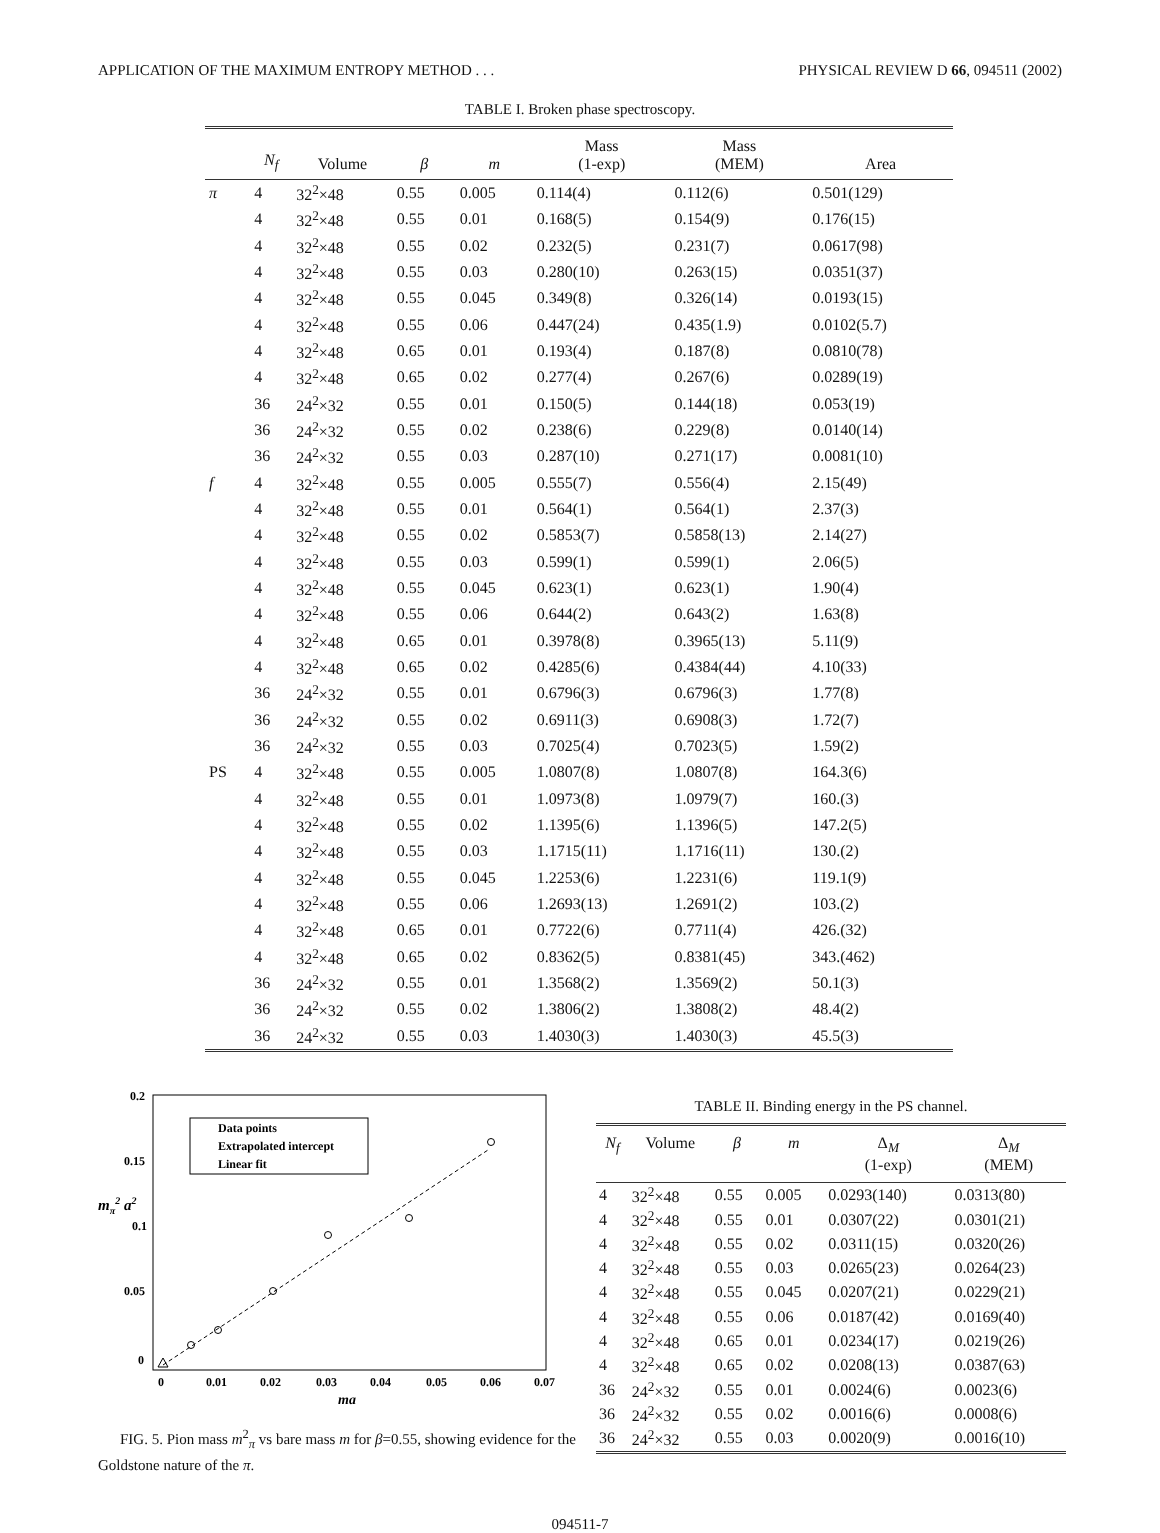APPLICATION OF THE MAXIMUM ENTROPY METHOD . . . PHYSICAL REVIEW D 66, 094511 (2002)
TABLE I. Broken phase spectroscopy.
| | N<sub>f</sub> | Volume | β | m | Mass (1-exp) | Mass (MEM) | Area |
| --- | --- | --- | --- | --- | --- | --- | --- |
| π | 4 | 32<sup>2</sup>×48 | 0.55 | 0.005 | 0.114(4) | 0.112(6) | 0.501(129) |
| | 4 | 32<sup>2</sup>×48 | 0.55 | 0.01 | 0.168(5) | 0.154(9) | 0.176(15) |
| | 4 | 32<sup>2</sup>×48 | 0.55 | 0.02 | 0.232(5) | 0.231(7) | 0.0617(98) |
| | 4 | 32<sup>2</sup>×48 | 0.55 | 0.03 | 0.280(10) | 0.263(15) | 0.0351(37) |
| | 4 | 32<sup>2</sup>×48 | 0.55 | 0.045 | 0.349(8) | 0.326(14) | 0.0193(15) |
| | 4 | 32<sup>2</sup>×48 | 0.55 | 0.06 | 0.447(24) | 0.435(1.9) | 0.0102(5.7) |
| | 4 | 32<sup>2</sup>×48 | 0.65 | 0.01 | 0.193(4) | 0.187(8) | 0.0810(78) |
| | 4 | 32<sup>2</sup>×48 | 0.65 | 0.02 | 0.277(4) | 0.267(6) | 0.0289(19) |
| | 36 | 24<sup>2</sup>×32 | 0.55 | 0.01 | 0.150(5) | 0.144(18) | 0.053(19) |
| | 36 | 24<sup>2</sup>×32 | 0.55 | 0.02 | 0.238(6) | 0.229(8) | 0.0140(14) |
| | 36 | 24<sup>2</sup>×32 | 0.55 | 0.03 | 0.287(10) | 0.271(17) | 0.0081(10) |
| f | 4 | 32<sup>2</sup>×48 | 0.55 | 0.005 | 0.555(7) | 0.556(4) | 2.15(49) |
| | 4 | 32<sup>2</sup>×48 | 0.55 | 0.01 | 0.564(1) | 0.564(1) | 2.37(3) |
| | 4 | 32<sup>2</sup>×48 | 0.55 | 0.02 | 0.5853(7) | 0.5858(13) | 2.14(27) |
| | 4 | 32<sup>2</sup>×48 | 0.55 | 0.03 | 0.599(1) | 0.599(1) | 2.06(5) |
| | 4 | 32<sup>2</sup>×48 | 0.55 | 0.045 | 0.623(1) | 0.623(1) | 1.90(4) |
| | 4 | 32<sup>2</sup>×48 | 0.55 | 0.06 | 0.644(2) | 0.643(2) | 1.63(8) |
| | 4 | 32<sup>2</sup>×48 | 0.65 | 0.01 | 0.3978(8) | 0.3965(13) | 5.11(9) |
| | 4 | 32<sup>2</sup>×48 | 0.65 | 0.02 | 0.4285(6) | 0.4384(44) | 4.10(33) |
| | 36 | 24<sup>2</sup>×32 | 0.55 | 0.01 | 0.6796(3) | 0.6796(3) | 1.77(8) |
| | 36 | 24<sup>2</sup>×32 | 0.55 | 0.02 | 0.6911(3) | 0.6908(3) | 1.72(7) |
| | 36 | 24<sup>2</sup>×32 | 0.55 | 0.03 | 0.7025(4) | 0.7023(5) | 1.59(2) |
| PS | 4 | 32<sup>2</sup>×48 | 0.55 | 0.005 | 1.0807(8) | 1.0807(8) | 164.3(6) |
| | 4 | 32<sup>2</sup>×48 | 0.55 | 0.01 | 1.0973(8) | 1.0979(7) | 160.(3) |
| | 4 | 32<sup>2</sup>×48 | 0.55 | 0.02 | 1.1395(6) | 1.1396(5) | 147.2(5) |
| | 4 | 32<sup>2</sup>×48 | 0.55 | 0.03 | 1.1715(11) | 1.1716(11) | 130.(2) |
| | 4 | 32<sup>2</sup>×48 | 0.55 | 0.045 | 1.2253(6) | 1.2231(6) | 119.1(9) |
| | 4 | 32<sup>2</sup>×48 | 0.55 | 0.06 | 1.2693(13) | 1.2691(2) | 103.(2) |
| | 4 | 32<sup>2</sup>×48 | 0.65 | 0.01 | 0.7722(6) | 0.7711(4) | 426.(32) |
| | 4 | 32<sup>2</sup>×48 | 0.65 | 0.02 | 0.8362(5) | 0.8381(45) | 343.(462) |
| | 36 | 24<sup>2</sup>×32 | 0.55 | 0.01 | 1.3568(2) | 1.3569(2) | 50.1(3) |
| | 36 | 24<sup>2</sup>×32 | 0.55 | 0.02 | 1.3806(2) | 1.3808(2) | 48.4(2) |
| | 36 | 24<sup>2</sup>×32 | 0.55 | 0.03 | 1.4030(3) | 1.4030(3) | 45.5(3) |
0.2
0.15
0.1
0.05
0
mπ2 a2
0
0.01
0.02
0.03
0.04
0.05
0.06
0.07
ma
Data points
Extrapolated intercept
Linear fit
FIG. 5. Pion mass m<sup>2</sup><sub>π</sub> vs bare mass m for β=0.55, showing evidence for the Goldstone nature of the π.
TABLE II. Binding energy in the PS channel.
| N<sub>f</sub> | Volume | β | m | Δ<sub>M</sub> (1-exp) | Δ<sub>M</sub> (MEM) |
| --- | --- | --- | --- | --- | --- |
| 4 | 32<sup>2</sup>×48 | 0.55 | 0.005 | 0.0293(140) | 0.0313(80) |
| 4 | 32<sup>2</sup>×48 | 0.55 | 0.01 | 0.0307(22) | 0.0301(21) |
| 4 | 32<sup>2</sup>×48 | 0.55 | 0.02 | 0.0311(15) | 0.0320(26) |
| 4 | 32<sup>2</sup>×48 | 0.55 | 0.03 | 0.0265(23) | 0.0264(23) |
| 4 | 32<sup>2</sup>×48 | 0.55 | 0.045 | 0.0207(21) | 0.0229(21) |
| 4 | 32<sup>2</sup>×48 | 0.55 | 0.06 | 0.0187(42) | 0.0169(40) |
| 4 | 32<sup>2</sup>×48 | 0.65 | 0.01 | 0.0234(17) | 0.0219(26) |
| 4 | 32<sup>2</sup>×48 | 0.65 | 0.02 | 0.0208(13) | 0.0387(63) |
| 36 | 24<sup>2</sup>×32 | 0.55 | 0.01 | 0.0024(6) | 0.0023(6) |
| 36 | 24<sup>2</sup>×32 | 0.55 | 0.02 | 0.0016(6) | 0.0008(6) |
| 36 | 24<sup>2</sup>×32 | 0.55 | 0.03 | 0.0020(9) | 0.0016(10) |
094511-7